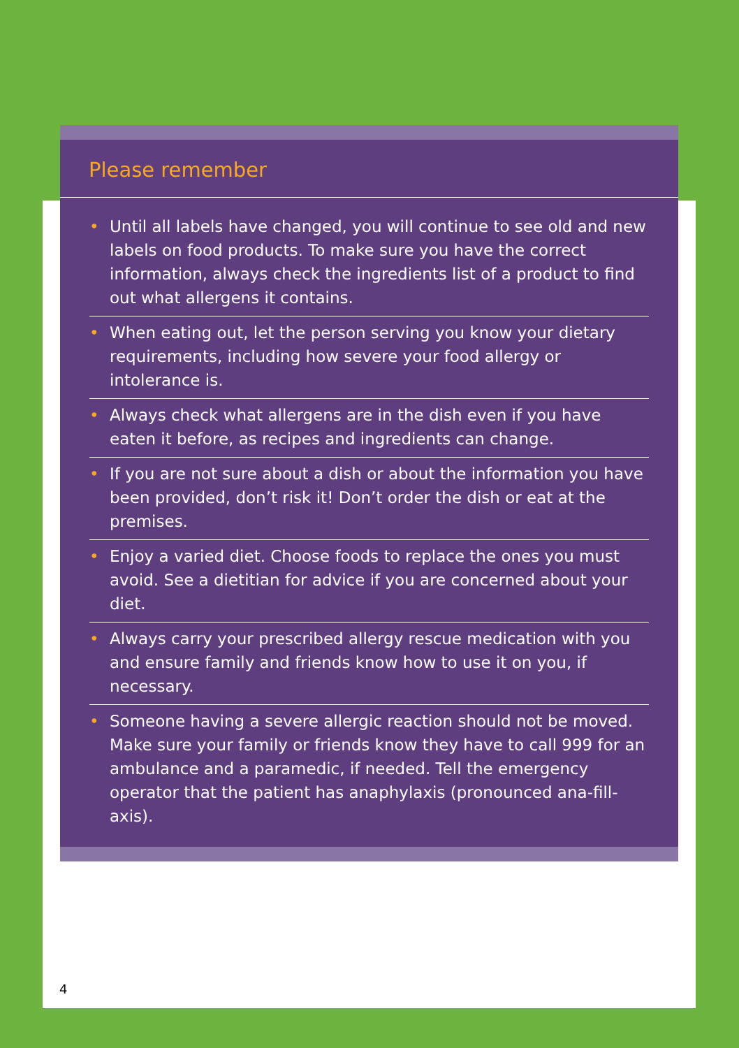Please remember
• Until all labels have changed, you will continue to see old and new labels on food products. To make sure you have the correct information, always check the ingredients list of a product to find out what allergens it contains.
• When eating out, let the person serving you know your dietary requirements, including how severe your food allergy or intolerance is.
• Always check what allergens are in the dish even if you have eaten it before, as recipes and ingredients can change.
• If you are not sure about a dish or about the information you have been provided, don’t risk it! Don’t order the dish or eat at the premises.
• Enjoy a varied diet. Choose foods to replace the ones you must avoid. See a dietitian for advice if you are concerned about your diet.
• Always carry your prescribed allergy rescue medication with you and ensure family and friends know how to use it on you, if necessary.
• Someone having a severe allergic reaction should not be moved. Make sure your family or friends know they have to call 999 for an ambulance and a paramedic, if needed. Tell the emergency operator that the patient has anaphylaxis (pronounced ana-fill-axis).
4